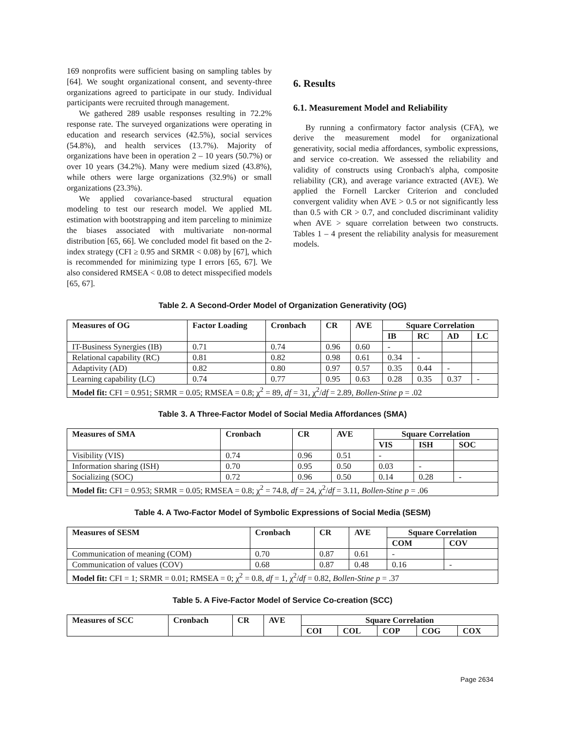169 nonprofits were sufficient basing on sampling tables by [64]. We sought organizational consent, and seventy-three organizations agreed to participate in our study. Individual participants were recruited through management.
We gathered 289 usable responses resulting in 72.2% response rate. The surveyed organizations were operating in education and research services (42.5%), social services (54.8%), and health services (13.7%). Majority of organizations have been in operation 2 – 10 years (50.7%) or over 10 years (34.2%). Many were medium sized (43.8%), while others were large organizations (32.9%) or small organizations (23.3%).
We applied covariance-based structural equation modeling to test our research model. We applied ML estimation with bootstrapping and item parceling to minimize the biases associated with multivariate non-normal distribution [65, 66]. We concluded model fit based on the 2-index strategy (CFI ≥ 0.95 and SRMR < 0.08) by [67], which is recommended for minimizing type I errors [65, 67]. We also considered RMSEA < 0.08 to detect misspecified models [65, 67].
6. Results
6.1. Measurement Model and Reliability
By running a confirmatory factor analysis (CFA), we derive the measurement model for organizational generativity, social media affordances, symbolic expressions, and service co-creation. We assessed the reliability and validity of constructs using Cronbach's alpha, composite reliability (CR), and average variance extracted (AVE). We applied the Fornell Larcker Criterion and concluded convergent validity when AVE > 0.5 or not significantly less than 0.5 with CR > 0.7, and concluded discriminant validity when AVE > square correlation between two constructs. Tables 1 – 4 present the reliability analysis for measurement models.
Table 2. A Second-Order Model of Organization Generativity (OG)
| Measures of OG | Factor Loading | Cronbach | CR | AVE | Square Correlation | | | |
| --- | --- | --- | --- | --- | --- | --- | --- | --- |
| | | | | | IB | RC | AD | LC |
| IT-Business Synergies (IB) | 0.71 | 0.74 | 0.96 | 0.60 | - | | | |
| Relational capability (RC) | 0.81 | 0.82 | 0.98 | 0.61 | 0.34 | - | | |
| Adaptivity (AD) | 0.82 | 0.80 | 0.97 | 0.57 | 0.35 | 0.44 | - | |
| Learning capability (LC) | 0.74 | 0.77 | 0.95 | 0.63 | 0.28 | 0.35 | 0.37 | - |
| Model fit: CFI = 0.951; SRMR = 0.05; RMSEA = 0.8; χ<sup>2</sup> = 89, df = 31, χ<sup>2</sup>/ df = 2.89, Bollen-Stine p = .02 | | | | | | | | |
Table 3. A Three-Factor Model of Social Media Affordances (SMA)
| Measures of SMA | Cronbach | CR | AVE | Square Correlation | | |
| --- | --- | --- | --- | --- | --- | --- |
| | | | | VIS | ISH | SOC |
| Visibility (VIS) | 0.74 | 0.96 | 0.51 | - | | |
| Information sharing (ISH) | 0.70 | 0.95 | 0.50 | 0.03 | - | |
| Socializing (SOC) | 0.72 | 0.96 | 0.50 | 0.14 | 0.28 | - |
| Model fit: CFI = 0.953; SRMR = 0.05; RMSEA = 0.8; χ<sup>2</sup> = 74.8, df = 24, χ<sup>2</sup>/ df = 3.11, Bollen-Stine p = .06 | | | | | | |
Table 4. A Two-Factor Model of Symbolic Expressions of Social Media (SESM)
| Measures of SESM | Cronbach | CR | AVE | Square Correlation | |
| --- | --- | --- | --- | --- | --- |
| | | | | COM | COV |
| Communication of meaning (COM) | 0.70 | 0.87 | 0.61 | - | |
| Communication of values (COV) | 0.68 | 0.87 | 0.48 | 0.16 | - |
| Model fit: CFI = 1; SRMR = 0.01; RMSEA = 0; χ<sup>2</sup> = 0.8, df = 1, χ<sup>2</sup>/ df = 0.82, Bollen-Stine p = .37 | | | | | |
Table 5. A Five-Factor Model of Service Co-creation (SCC)
| Measures of SCC | Cronbach | CR | AVE | Square Correlation | | | | |
| --- | --- | --- | --- | --- | --- | --- | --- | --- |
| | | | | COI | COL | COP | COG | COX |
Page 2634